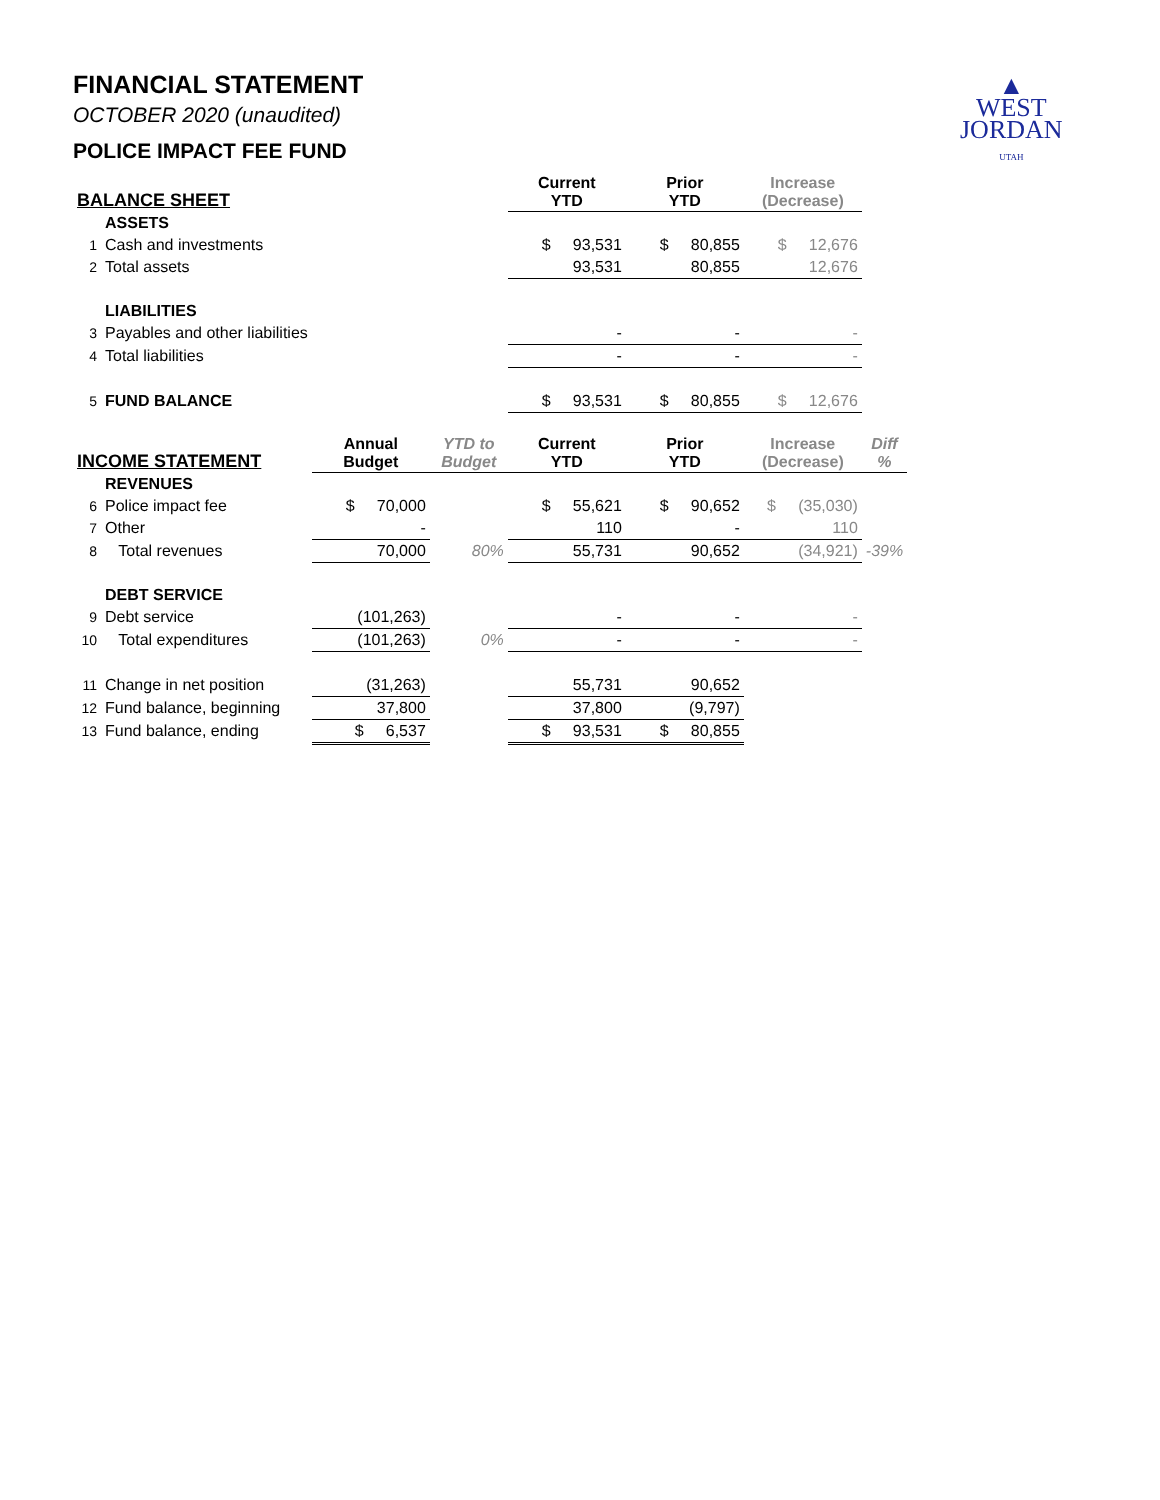FINANCIAL STATEMENT
OCTOBER 2020 (unaudited)
POLICE IMPACT FEE FUND
▲
WEST
JORDAN
UTAH
| BALANCE SHEET | | | | Current YTD | Prior YTD | Increase (Decrease) | |
| --- | --- | --- | --- | --- | --- | --- | --- |
| | ASSETS | | | | | | |
| 1 | Cash and investments | | | $ 93,531 | $ 80,855 | $ 12,676 | |
| 2 | Total assets | | | 93,531 | 80,855 | 12,676 | |
| | LIABILITIES | | | | | | |
| 3 | Payables and other liabilities | | | - | - | - | |
| 4 | Total liabilities | | | - | - | - | |
| 5 | FUND BALANCE | | | $ 93,531 | $ 80,855 | $ 12,676 | |
| INCOME STATEMENT | | Annual Budget | YTD to Budget | Current YTD | Prior YTD | Increase (Decrease) | Diff % |
| | REVENUES | | | | | | |
| 6 | Police impact fee | $ 70,000 | | $ 55,621 | $ 90,652 | $ (35,030) | |
| 7 | Other | - | | 110 | - | 110 | |
| 8 | Total revenues | 70,000 | 80% | 55,731 | 90,652 | (34,921) | -39% |
| | DEBT SERVICE | | | | | | |
| 9 | Debt service | (101,263) | | - | - | - | |
| 10 | Total expenditures | (101,263) | 0% | - | - | - | |
| 11 | Change in net position | (31,263) | | 55,731 | 90,652 | | |
| 12 | Fund balance, beginning | 37,800 | | 37,800 | (9,797) | | |
| 13 | Fund balance, ending | $ 6,537 | | $ 93,531 | $ 80,855 | | |